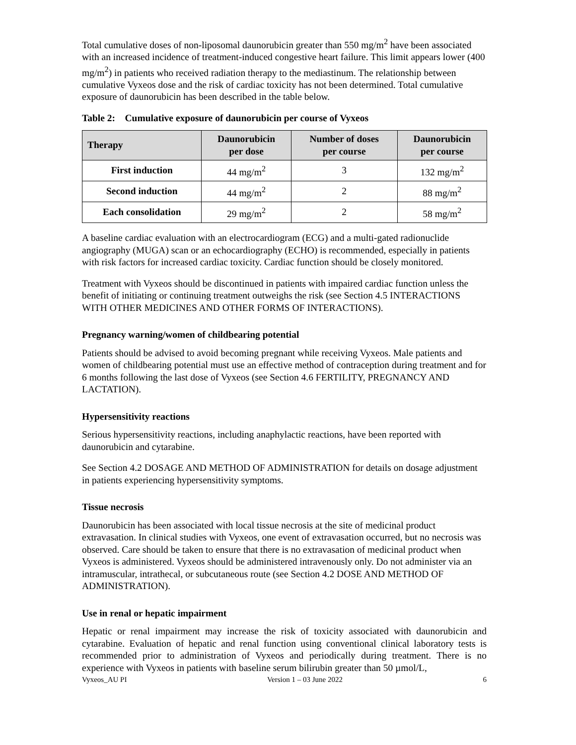Total cumulative doses of non-liposomal daunorubicin greater than 550 mg/m<sup>2</sup> have been associated with an increased incidence of treatment-induced congestive heart failure. This limit appears lower (400 mg/m<sup>2</sup>) in patients who received radiation therapy to the mediastinum. The relationship between cumulative Vyxeos dose and the risk of cardiac toxicity has not been determined. Total cumulative exposure of daunorubicin has been described in the table below.
Table 2: Cumulative exposure of daunorubicin per course of Vyxeos
| Therapy | Daunorubicin per dose | Number of doses per course | Daunorubicin per course |
| --- | --- | --- | --- |
| First induction | 44 mg/m<sup>2</sup> | 3 | 132 mg/m<sup>2</sup> |
| Second induction | 44 mg/m<sup>2</sup> | 2 | 88 mg/m<sup>2</sup> |
| Each consolidation | 29 mg/m<sup>2</sup> | 2 | 58 mg/m<sup>2</sup> |
A baseline cardiac evaluation with an electrocardiogram (ECG) and a multi-gated radionuclide angiography (MUGA) scan or an echocardiography (ECHO) is recommended, especially in patients with risk factors for increased cardiac toxicity. Cardiac function should be closely monitored.
Treatment with Vyxeos should be discontinued in patients with impaired cardiac function unless the benefit of initiating or continuing treatment outweighs the risk (see Section 4.5 INTERACTIONS WITH OTHER MEDICINES AND OTHER FORMS OF INTERACTIONS).
Pregnancy warning/women of childbearing potential
Patients should be advised to avoid becoming pregnant while receiving Vyxeos. Male patients and women of childbearing potential must use an effective method of contraception during treatment and for 6 months following the last dose of Vyxeos (see Section 4.6 FERTILITY, PREGNANCY AND LACTATION).
Hypersensitivity reactions
Serious hypersensitivity reactions, including anaphylactic reactions, have been reported with daunorubicin and cytarabine.
See Section 4.2 DOSAGE AND METHOD OF ADMINISTRATION for details on dosage adjustment in patients experiencing hypersensitivity symptoms.
Tissue necrosis
Daunorubicin has been associated with local tissue necrosis at the site of medicinal product extravasation. In clinical studies with Vyxeos, one event of extravasation occurred, but no necrosis was observed. Care should be taken to ensure that there is no extravasation of medicinal product when Vyxeos is administered. Vyxeos should be administered intravenously only. Do not administer via an intramuscular, intrathecal, or subcutaneous route (see Section 4.2 DOSE AND METHOD OF ADMINISTRATION).
Use in renal or hepatic impairment
Hepatic or renal impairment may increase the risk of toxicity associated with daunorubicin and cytarabine. Evaluation of hepatic and renal function using conventional clinical laboratory tests is recommended prior to administration of Vyxeos and periodically during treatment. There is no experience with Vyxeos in patients with baseline serum bilirubin greater than 50 µmol/L,
Vyxeos_AU PI Version 1 – 03 June 2022 6